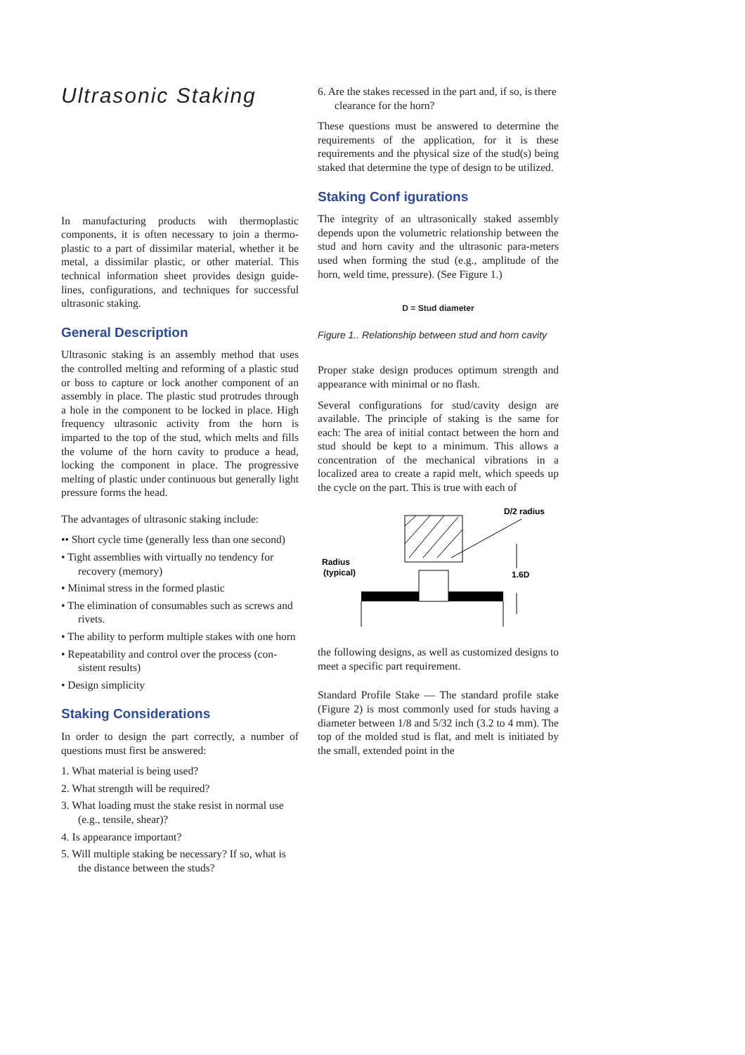Ultrasonic Staking
In manufacturing products with thermoplastic components, it is often necessary to join a thermo-plastic to a part of dissimilar material, whether it be metal, a dissimilar plastic, or other material. This technical information sheet provides design guide-lines, configurations, and techniques for successful ultrasonic staking.
General Description
Ultrasonic staking is an assembly method that uses the controlled melting and reforming of a plastic stud or boss to capture or lock another component of an assembly in place. The plastic stud protrudes through a hole in the component to be locked in place. High frequency ultrasonic activity from the horn is imparted to the top of the stud, which melts and fills the volume of the horn cavity to produce a head, locking the component in place. The progressive melting of plastic under continuous but generally light pressure forms the head.
The advantages of ultrasonic staking include:
•• Short cycle time (generally less than one second)
• Tight assemblies with virtually no tendency for recovery (memory)
• Minimal stress in the formed plastic
• The elimination of consumables such as screws and rivets.
• The ability to perform multiple stakes with one horn
• Repeatability and control over the process (con-sistent results)
• Design simplicity
Staking Considerations
In order to design the part correctly, a number of questions must first be answered:
1. What material is being used?
2. What strength will be required?
3. What loading must the stake resist in normal use (e.g., tensile, shear)?
4. Is appearance important?
5. Will multiple staking be necessary? If so, what is the distance between the studs?
6. Are the stakes recessed in the part and, if so, is there clearance for the horn?
These questions must be answered to determine the requirements of the application, for it is these requirements and the physical size of the stud(s) being staked that determine the type of design to be utilized.
Staking Conf igurations
The integrity of an ultrasonically staked assembly depends upon the volumetric relationship between the stud and horn cavity and the ultrasonic para-meters used when forming the stud (e.g., amplitude of the horn, weld time, pressure). (See Figure 1.)
D = Stud diameter
Figure 1.. Relationship between stud and horn cavity
Proper stake design produces optimum strength and appearance with minimal or no flash.
Several configurations for stud/cavity design are available. The principle of staking is the same for each: The area of initial contact between the horn and stud should be kept to a minimum. This allows a concentration of the mechanical vibrations in a localized area to create a rapid melt, which speeds up the cycle on the part. This is true with each of
D/2 radius
Radius
(typical)
1.6D
the following designs, as well as customized designs to meet a specific part requirement.
Standard Profile Stake — The standard profile stake (Figure 2) is most commonly used for studs having a diameter between 1/8 and 5/32 inch (3.2 to 4 mm). The top of the molded stud is flat, and melt is initiated by the small, extended point in the